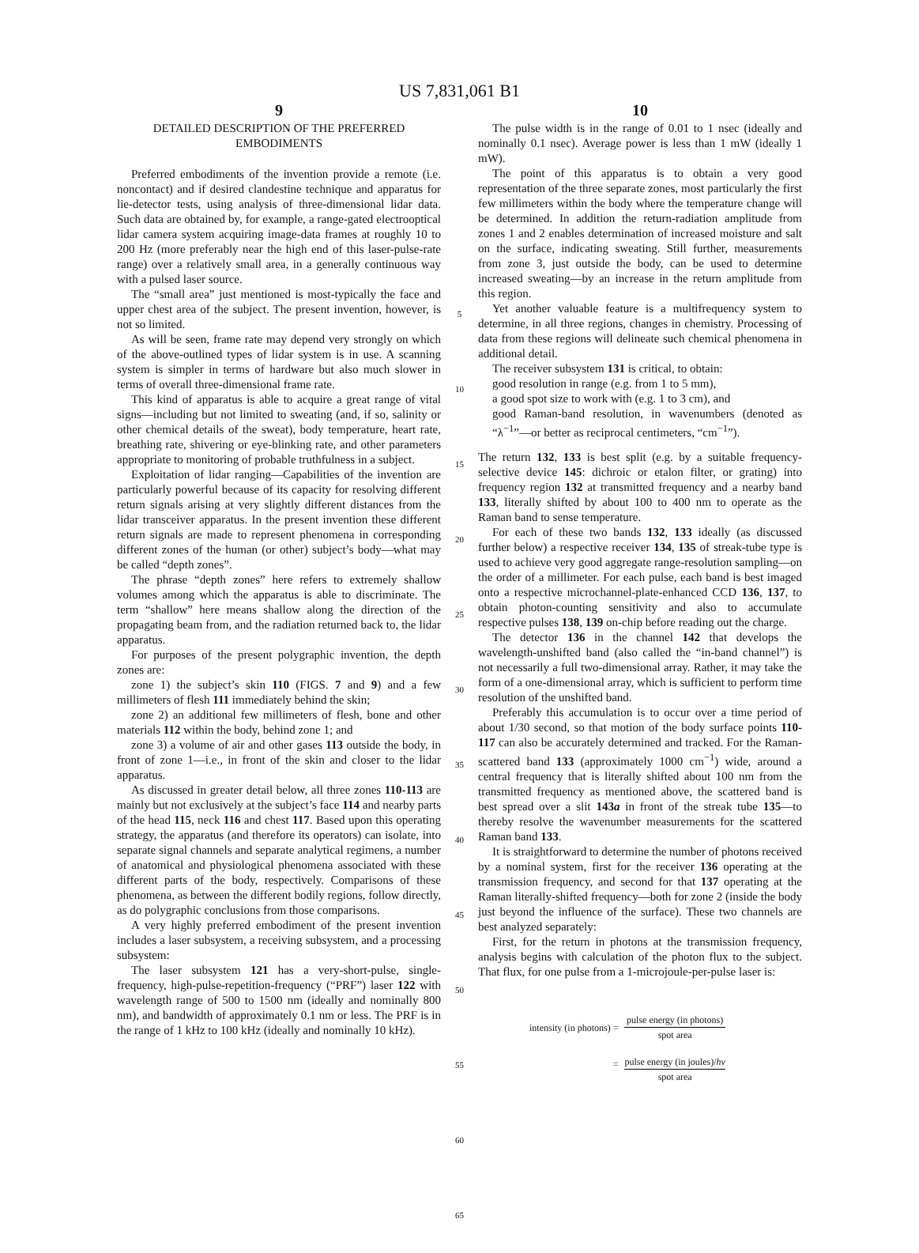US 7,831,061 B1
9
DETAILED DESCRIPTION OF THE PREFERRED EMBODIMENTS
Preferred embodiments of the invention provide a remote (i.e. noncontact) and if desired clandestine technique and apparatus for lie-detector tests, using analysis of three-dimensional lidar data. Such data are obtained by, for example, a range-gated electrooptical lidar camera system acquiring image-data frames at roughly 10 to 200 Hz (more preferably near the high end of this laser-pulse-rate range) over a relatively small area, in a generally continuous way with a pulsed laser source.
The “small area” just mentioned is most-typically the face and upper chest area of the subject. The present invention, however, is not so limited.
As will be seen, frame rate may depend very strongly on which of the above-outlined types of lidar system is in use. A scanning system is simpler in terms of hardware but also much slower in terms of overall three-dimensional frame rate.
This kind of apparatus is able to acquire a great range of vital signs—including but not limited to sweating (and, if so, salinity or other chemical details of the sweat), body temperature, heart rate, breathing rate, shivering or eye-blinking rate, and other parameters appropriate to monitoring of probable truthfulness in a subject.
Exploitation of lidar ranging—Capabilities of the invention are particularly powerful because of its capacity for resolving different return signals arising at very slightly different distances from the lidar transceiver apparatus. In the present invention these different return signals are made to represent phenomena in corresponding different zones of the human (or other) subject’s body—what may be called “depth zones”.
The phrase “depth zones” here refers to extremely shallow volumes among which the apparatus is able to discriminate. The term “shallow” here means shallow along the direction of the propagating beam from, and the radiation returned back to, the lidar apparatus.
For purposes of the present polygraphic invention, the depth zones are:
zone 1) the subject’s skin 110 (FIGS. 7 and 9) and a few millimeters of flesh 111 immediately behind the skin;
zone 2) an additional few millimeters of flesh, bone and other materials 112 within the body, behind zone 1; and
zone 3) a volume of air and other gases 113 outside the body, in front of zone 1—i.e., in front of the skin and closer to the lidar apparatus.
As discussed in greater detail below, all three zones 110-113 are mainly but not exclusively at the subject’s face 114 and nearby parts of the head 115, neck 116 and chest 117. Based upon this operating strategy, the apparatus (and therefore its operators) can isolate, into separate signal channels and separate analytical regimens, a number of anatomical and physiological phenomena associated with these different parts of the body, respectively. Comparisons of these phenomena, as between the different bodily regions, follow directly, as do polygraphic conclusions from those comparisons.
A very highly preferred embodiment of the present invention includes a laser subsystem, a receiving subsystem, and a processing subsystem:
The laser subsystem 121 has a very-short-pulse, single-frequency, high-pulse-repetition-frequency (“PRF”) laser 122 with wavelength range of 500 to 1500 nm (ideally and nominally 800 nm), and bandwidth of approximately 0.1 nm or less. The PRF is in the range of 1 kHz to 100 kHz (ideally and nominally 10 kHz).
5
10
15
20
25
30
35
40
45
50
55
60
65
10
The pulse width is in the range of 0.01 to 1 nsec (ideally and nominally 0.1 nsec). Average power is less than 1 mW (ideally 1 mW).
The point of this apparatus is to obtain a very good representation of the three separate zones, most particularly the first few millimeters within the body where the temperature change will be determined. In addition the return-radiation amplitude from zones 1 and 2 enables determination of increased moisture and salt on the surface, indicating sweating. Still further, measurements from zone 3, just outside the body, can be used to determine increased sweating—by an increase in the return amplitude from this region.
Yet another valuable feature is a multifrequency system to determine, in all three regions, changes in chemistry. Processing of data from these regions will delineate such chemical phenomena in additional detail.
The receiver subsystem 131 is critical, to obtain:
good resolution in range (e.g. from 1 to 5 mm),
a good spot size to work with (e.g. 1 to 3 cm), and
good Raman-band resolution, in wavenumbers (denoted as “λ<sup>−1</sup>”—or better as reciprocal centimeters, “cm<sup>−1</sup>”).
The return 132, 133 is best split (e.g. by a suitable frequency-selective device 145: dichroic or etalon filter, or grating) into frequency region 132 at transmitted frequency and a nearby band 133, literally shifted by about 100 to 400 nm to operate as the Raman band to sense temperature.
For each of these two bands 132, 133 ideally (as discussed further below) a respective receiver 134, 135 of streak-tube type is used to achieve very good aggregate range-resolution sampling—on the order of a millimeter. For each pulse, each band is best imaged onto a respective microchannel-plate-enhanced CCD 136, 137, to obtain photon-counting sensitivity and also to accumulate respective pulses 138, 139 on-chip before reading out the charge.
The detector 136 in the channel 142 that develops the wavelength-unshifted band (also called the “in-band channel”) is not necessarily a full two-dimensional array. Rather, it may take the form of a one-dimensional array, which is sufficient to perform time resolution of the unshifted band.
Preferably this accumulation is to occur over a time period of about 1/30 second, so that motion of the body surface points 110-117 can also be accurately determined and tracked. For the Raman-scattered band 133 (approximately 1000 cm<sup>−1</sup>) wide, around a central frequency that is literally shifted about 100 nm from the transmitted frequency as mentioned above, the scattered band is best spread over a slit 143a in front of the streak tube 135—to thereby resolve the wavenumber measurements for the scattered Raman band 133.
It is straightforward to determine the number of photons received by a nominal system, first for the receiver 136 operating at the transmission frequency, and second for that 137 operating at the Raman literally-shifted frequency—both for zone 2 (inside the body just beyond the influence of the surface). These two channels are best analyzed separately:
First, for the return in photons at the transmission frequency, analysis begins with calculation of the photon flux to the subject. That flux, for one pulse from a 1-microjoule-per-pulse laser is:
| intensity (in photons) = | pulse energy (in photons) spot area |
| = | pulse energy (in joules)/ hv spot area |